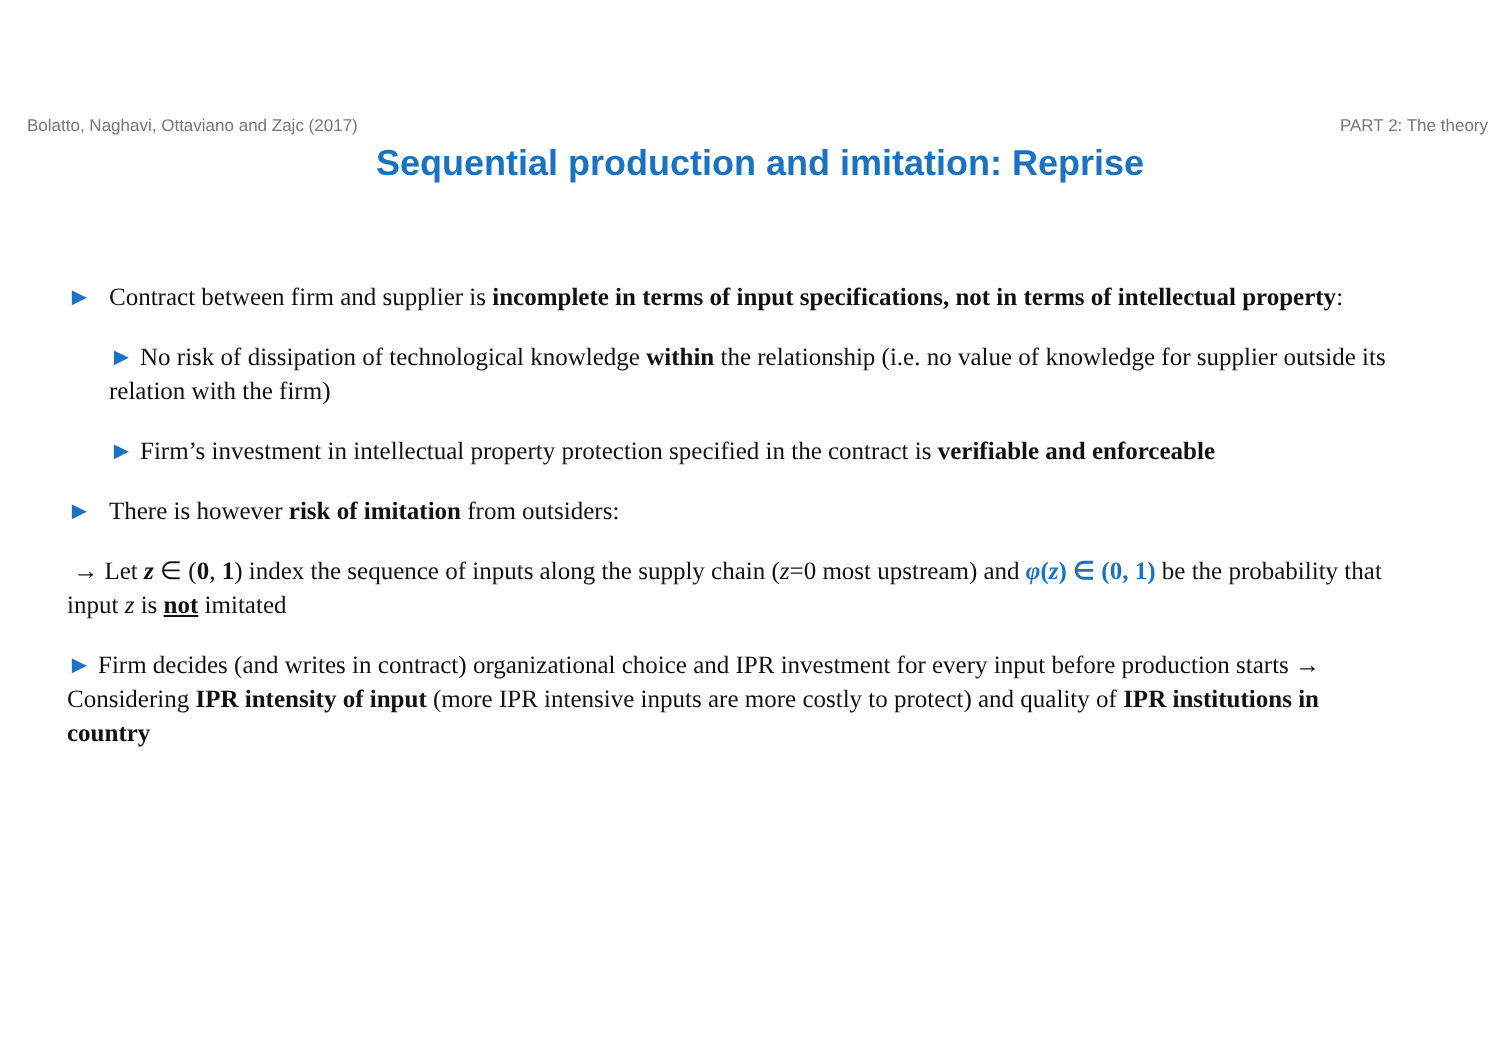Bolatto, Naghavi, Ottaviano and Zajc (2017) PART 2: The theory
Sequential production and imitation: Reprise
► Contract between firm and supplier is incomplete in terms of input specifications, not in terms of intellectual property:
► No risk of dissipation of technological knowledge within the relationship (i.e. no value of knowledge for supplier outside its relation with the firm)
► Firm’s investment in intellectual property protection specified in the contract is verifiable and enforceable
► There is however risk of imitation from outsiders:
→ Let z ∈ (0, 1) index the sequence of inputs along the supply chain (z=0 most upstream) and φ(z) ∈ (0, 1) be the probability that input z is not imitated
► Firm decides (and writes in contract) organizational choice and IPR investment for every input before production starts → Considering IPR intensity of input (more IPR intensive inputs are more costly to protect) and quality of IPR institutions in country